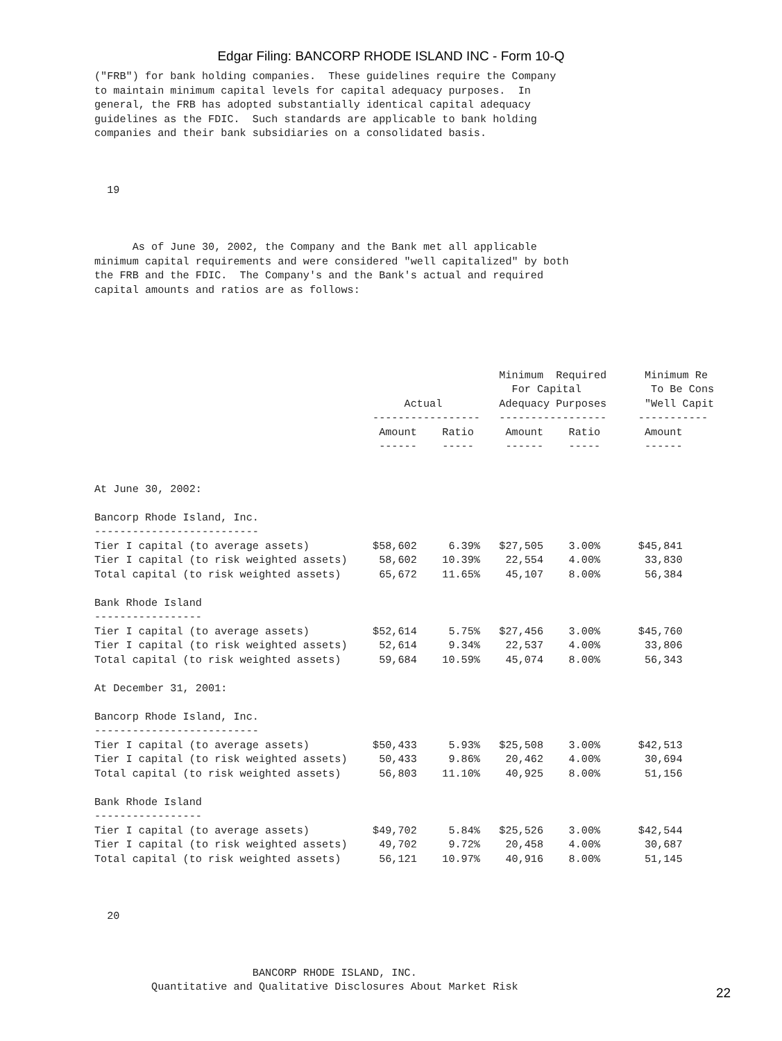Edgar Filing: BANCORP RHODE ISLAND INC - Form 10-Q
("FRB") for bank holding companies.  These guidelines require the Company
to maintain minimum capital levels for capital adequacy purposes.  In
general, the FRB has adopted substantially identical capital adequacy
guidelines as the FDIC.  Such standards are applicable to bank holding
companies and their bank subsidiaries on a consolidated basis.



  19



      As of June 30, 2002, the Company and the Bank met all applicable
minimum capital requirements and were considered "well capitalized" by both
the FRB and the FDIC.  The Company's and the Bank's actual and required
capital amounts and ratios are as follows:





                                                                Minimum  Required      Minimum Re
                                                                  For Capital           To Be Cons
                                                 Actual         Adequacy Purposes      "Well Capit
                                            -----------------   -----------------     -----------
                                             Amount    Ratio     Amount    Ratio       Amount
                                             ------    -----     ------    -----       ------


At June 30, 2002:

Bancorp Rhode Island, Inc.
--------------------------
Tier I capital (to average assets)          $58,602     6.39%   $27,505    3.00%      $45,841
Tier I capital (to risk weighted assets)     58,602    10.39%    22,554    4.00%       33,830
Total capital (to risk weighted assets)      65,672    11.65%    45,107    8.00%       56,384

Bank Rhode Island
-----------------
Tier I capital (to average assets)          $52,614     5.75%   $27,456    3.00%      $45,760
Tier I capital (to risk weighted assets)     52,614     9.34%    22,537    4.00%       33,806
Total capital (to risk weighted assets)      59,684    10.59%    45,074    8.00%       56,343

At December 31, 2001:

Bancorp Rhode Island, Inc.
--------------------------
Tier I capital (to average assets)          $50,433     5.93%   $25,508    3.00%      $42,513
Tier I capital (to risk weighted assets)     50,433     9.86%    20,462    4.00%       30,694
Total capital (to risk weighted assets)      56,803    11.10%    40,925    8.00%       51,156

Bank Rhode Island
-----------------
Tier I capital (to average assets)          $49,702     5.84%   $25,526    3.00%      $42,544
Tier I capital (to risk weighted assets)     49,702     9.72%    20,458    4.00%       30,687
Total capital (to risk weighted assets)      56,121    10.97%    40,916    8.00%       51,145



  20



                         BANCORP RHODE ISLAND, INC.
         Quantitative and Qualitative Disclosures About Market Risk
22